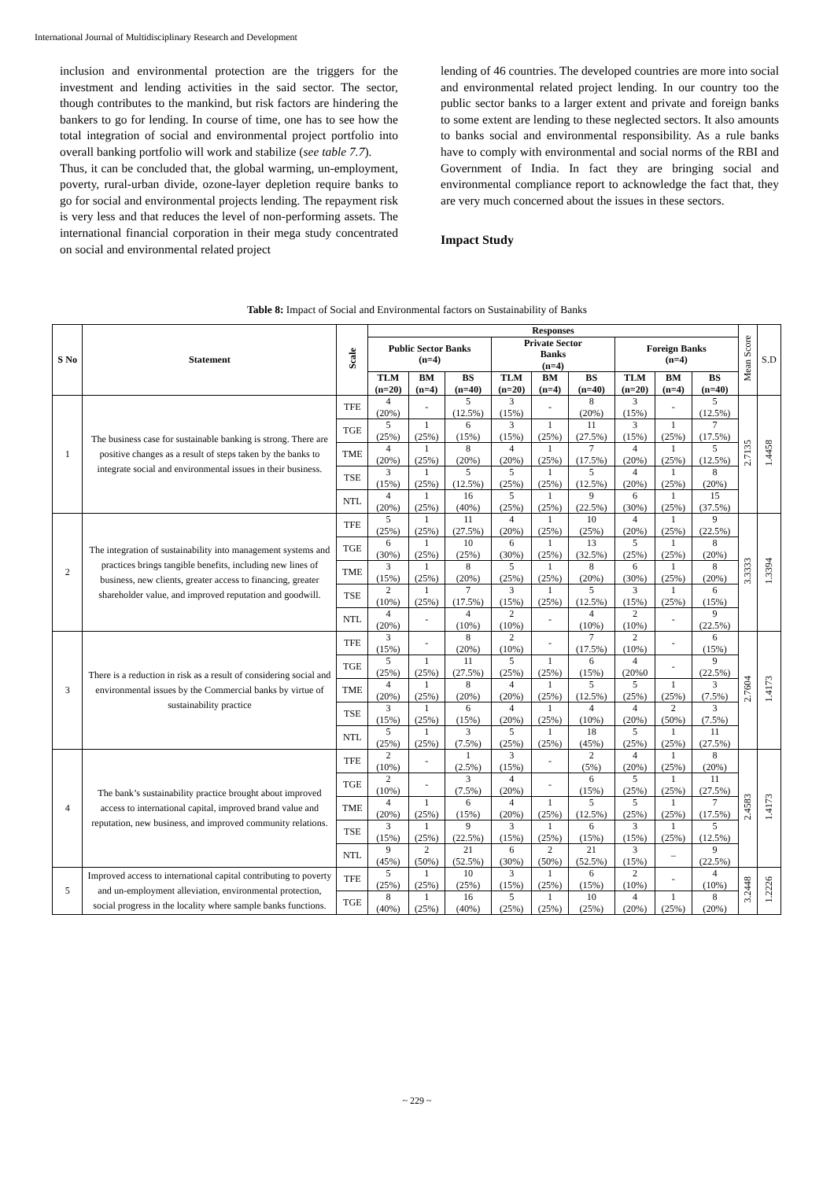International Journal of Multidisciplinary Research and Development
inclusion and environmental protection are the triggers for the investment and lending activities in the said sector. The sector, though contributes to the mankind, but risk factors are hindering the bankers to go for lending. In course of time, one has to see how the total integration of social and environmental project portfolio into overall banking portfolio will work and stabilize (see table 7.7).
Thus, it can be concluded that, the global warming, un-employment, poverty, rural-urban divide, ozone-layer depletion require banks to go for social and environmental projects lending. The repayment risk is very less and that reduces the level of non-performing assets. The international financial corporation in their mega study concentrated on social and environmental related project
lending of 46 countries. The developed countries are more into social and environmental related project lending. In our country too the public sector banks to a larger extent and private and foreign banks to some extent are lending to these neglected sectors. It also amounts to banks social and environmental responsibility. As a rule banks have to comply with environmental and social norms of the RBI and Government of India. In fact they are bringing social and environmental compliance report to acknowledge the fact that, they are very much concerned about the issues in these sectors.
Impact Study
Table 8: Impact of Social and Environmental factors on Sustainability of Banks
| S No | Statement | Scale | Responses | | | | | | | | | Mean Score | S.D |
| --- | --- | --- | --- | --- | --- | --- | --- | --- | --- | --- | --- | --- | --- |
| | | | Public Sector Banks (n=4) | | | Private Sector Banks (n=4) | | | Foreign Banks (n=4) | | | | |
| | | | TLM (n=20) | BM (n=4) | BS (n=40) | TLM (n=20) | BM (n=4) | BS (n=40) | TLM (n=20) | BM (n=4) | BS (n=40) | | |
| 1 | The business case for sustainable banking is strong. There are positive changes as a result of steps taken by the banks to integrate social and environmental issues in their business. | TFE | 4 (20%) | - | 5 (12.5%) | 3 (15%) | - | 8 (20%) | 3 (15%) | - | 5 (12.5%) | 2.7135 | 1.4458 |
| | | TGE | 5 (25%) | 1 (25%) | 6 (15%) | 3 (15%) | 1 (25%) | 11 (27.5%) | 3 (15%) | 1 (25%) | 7 (17.5%) | | |
| | | TME | 4 (20%) | 1 (25%) | 8 (20%) | 4 (20%) | 1 (25%) | 7 (17.5%) | 4 (20%) | 1 (25%) | 5 (12.5%) | | |
| | | TSE | 3 (15%) | 1 (25%) | 5 (12.5%) | 5 (25%) | 1 (25%) | 5 (12.5%) | 4 (20%) | 1 (25%) | 8 (20%) | | |
| | | NTL | 4 (20%) | 1 (25%) | 16 (40%) | 5 (25%) | 1 (25%) | 9 (22.5%) | 6 (30%) | 1 (25%) | 15 (37.5%) | | |
| 2 | The integration of sustainability into management systems and practices brings tangible benefits, including new lines of business, new clients, greater access to financing, greater shareholder value, and improved reputation and goodwill. | TFE | 5 (25%) | 1 (25%) | 11 (27.5%) | 4 (20%) | 1 (25%) | 10 (25%) | 4 (20%) | 1 (25%) | 9 (22.5%) | 3.3333 | 1.3394 |
| | | TGE | 6 (30%) | 1 (25%) | 10 (25%) | 6 (30%) | 1 (25%) | 13 (32.5%) | 5 (25%) | 1 (25%) | 8 (20%) | | |
| | | TME | 3 (15%) | 1 (25%) | 8 (20%) | 5 (25%) | 1 (25%) | 8 (20%) | 6 (30%) | 1 (25%) | 8 (20%) | | |
| | | TSE | 2 (10%) | 1 (25%) | 7 (17.5%) | 3 (15%) | 1 (25%) | 5 (12.5%) | 3 (15%) | 1 (25%) | 6 (15%) | | |
| | | NTL | 4 (20%) | - | 4 (10%) | 2 (10%) | - | 4 (10%) | 2 (10%) | - | 9 (22.5%) | | |
| 3 | There is a reduction in risk as a result of considering social and environmental issues by the Commercial banks by virtue of sustainability practice | TFE | 3 (15%) | - | 8 (20%) | 2 (10%) | - | 7 (17.5%) | 2 (10%) | - | 6 (15%) | 2.7604 | 1.4173 |
| | | TGE | 5 (25%) | 1 (25%) | 11 (27.5%) | 5 (25%) | 1 (25%) | 6 (15%) | 4 (20%0 | - | 9 (22.5%) | | |
| | | TME | 4 (20%) | 1 (25%) | 8 (20%) | 4 (20%) | 1 (25%) | 5 (12.5%) | 5 (25%) | 1 (25%) | 3 (7.5%) | | |
| | | TSE | 3 (15%) | 1 (25%) | 6 (15%) | 4 (20%) | 1 (25%) | 4 (10%) | 4 (20%) | 2 (50%) | 3 (7.5%) | | |
| | | NTL | 5 (25%) | 1 (25%) | 3 (7.5%) | 5 (25%) | 1 (25%) | 18 (45%) | 5 (25%) | 1 (25%) | 11 (27.5%) | | |
| 4 | The bank’s sustainability practice brought about improved access to international capital, improved brand value and reputation, new business, and improved community relations. | TFE | 2 (10%) | - | 1 (2.5%) | 3 (15%) | - | 2 (5%) | 4 (20%) | 1 (25%) | 8 (20%) | 2.4583 | 1.4173 |
| | | TGE | 2 (10%) | - | 3 (7.5%) | 4 (20%) | - | 6 (15%) | 5 (25%) | 1 (25%) | 11 (27.5%) | | |
| | | TME | 4 (20%) | 1 (25%) | 6 (15%) | 4 (20%) | 1 (25%) | 5 (12.5%) | 5 (25%) | 1 (25%) | 7 (17.5%) | | |
| | | TSE | 3 (15%) | 1 (25%) | 9 (22.5%) | 3 (15%) | 1 (25%) | 6 (15%) | 3 (15%) | 1 (25%) | 5 (12.5%) | | |
| | | NTL | 9 (45%) | 2 (50%) | 21 (52.5%) | 6 (30%) | 2 (50%) | 21 (52.5%) | 3 (15%) | – | 9 (22.5%) | | |
| 5 | Improved access to international capital contributing to poverty and un-employment alleviation, environmental protection, social progress in the locality where sample banks functions. | TFE | 5 (25%) | 1 (25%) | 10 (25%) | 3 (15%) | 1 (25%) | 6 (15%) | 2 (10%) | - | 4 (10%) | 3.2448 | 1.2226 |
| | | TGE | 8 (40%) | 1 (25%) | 16 (40%) | 5 (25%) | 1 (25%) | 10 (25%) | 4 (20%) | 1 (25%) | 8 (20%) | | |
~ 229 ~